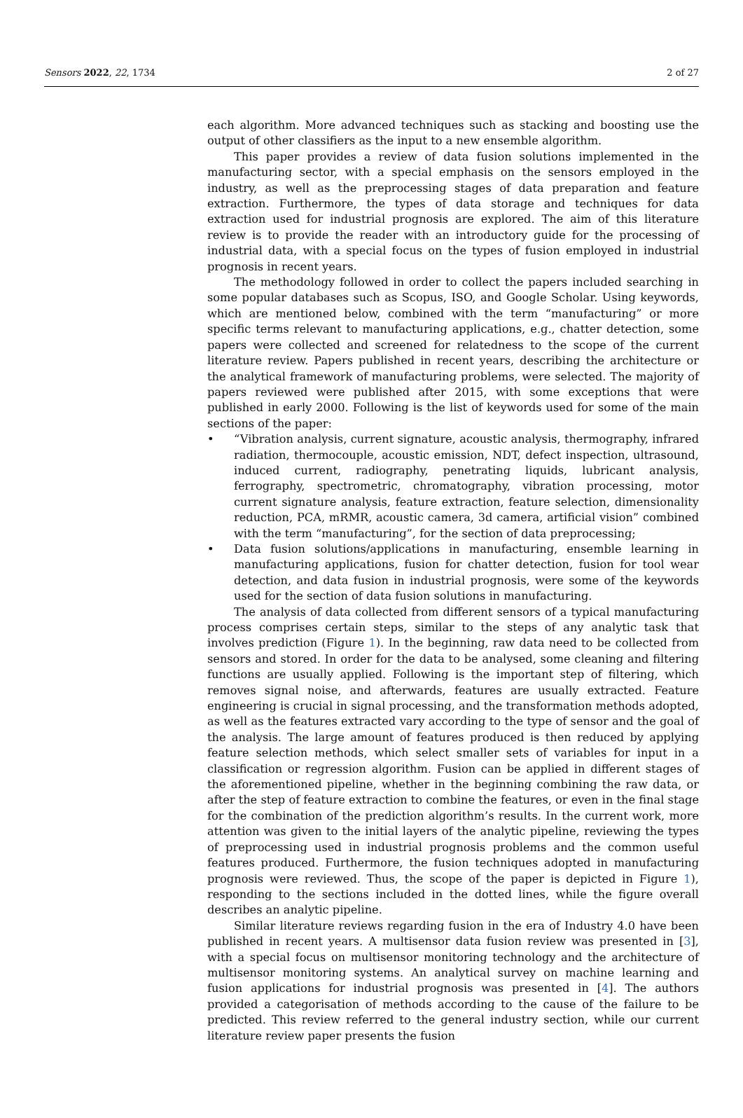Sensors 2022, 22, 1734 2 of 27
each algorithm. More advanced techniques such as stacking and boosting use the output of other classifiers as the input to a new ensemble algorithm.
This paper provides a review of data fusion solutions implemented in the manufacturing sector, with a special emphasis on the sensors employed in the industry, as well as the preprocessing stages of data preparation and feature extraction. Furthermore, the types of data storage and techniques for data extraction used for industrial prognosis are explored. The aim of this literature review is to provide the reader with an introductory guide for the processing of industrial data, with a special focus on the types of fusion employed in industrial prognosis in recent years.
The methodology followed in order to collect the papers included searching in some popular databases such as Scopus, ISO, and Google Scholar. Using keywords, which are mentioned below, combined with the term “manufacturing” or more specific terms relevant to manufacturing applications, e.g., chatter detection, some papers were collected and screened for relatedness to the scope of the current literature review. Papers published in recent years, describing the architecture or the analytical framework of manufacturing problems, were selected. The majority of papers reviewed were published after 2015, with some exceptions that were published in early 2000. Following is the list of keywords used for some of the main sections of the paper:
• “Vibration analysis, current signature, acoustic analysis, thermography, infrared radiation, thermocouple, acoustic emission, NDT, defect inspection, ultrasound, induced current, radiography, penetrating liquids, lubricant analysis, ferrography, spectrometric, chromatography, vibration processing, motor current signature analysis, feature extraction, feature selection, dimensionality reduction, PCA, mRMR, acoustic camera, 3d camera, artificial vision” combined with the term “manufacturing”, for the section of data preprocessing;
• Data fusion solutions/applications in manufacturing, ensemble learning in manufacturing applications, fusion for chatter detection, fusion for tool wear detection, and data fusion in industrial prognosis, were some of the keywords used for the section of data fusion solutions in manufacturing.
The analysis of data collected from different sensors of a typical manufacturing process comprises certain steps, similar to the steps of any analytic task that involves prediction (Figure 1). In the beginning, raw data need to be collected from sensors and stored. In order for the data to be analysed, some cleaning and filtering functions are usually applied. Following is the important step of filtering, which removes signal noise, and afterwards, features are usually extracted. Feature engineering is crucial in signal processing, and the transformation methods adopted, as well as the features extracted vary according to the type of sensor and the goal of the analysis. The large amount of features produced is then reduced by applying feature selection methods, which select smaller sets of variables for input in a classification or regression algorithm. Fusion can be applied in different stages of the aforementioned pipeline, whether in the beginning combining the raw data, or after the step of feature extraction to combine the features, or even in the final stage for the combination of the prediction algorithm’s results. In the current work, more attention was given to the initial layers of the analytic pipeline, reviewing the types of preprocessing used in industrial prognosis problems and the common useful features produced. Furthermore, the fusion techniques adopted in manufacturing prognosis were reviewed. Thus, the scope of the paper is depicted in Figure 1), responding to the sections included in the dotted lines, while the figure overall describes an analytic pipeline.
Similar literature reviews regarding fusion in the era of Industry 4.0 have been published in recent years. A multisensor data fusion review was presented in [3], with a special focus on multisensor monitoring technology and the architecture of multisensor monitoring systems. An analytical survey on machine learning and fusion applications for industrial prognosis was presented in [4]. The authors provided a categorisation of methods according to the cause of the failure to be predicted. This review referred to the general industry section, while our current literature review paper presents the fusion